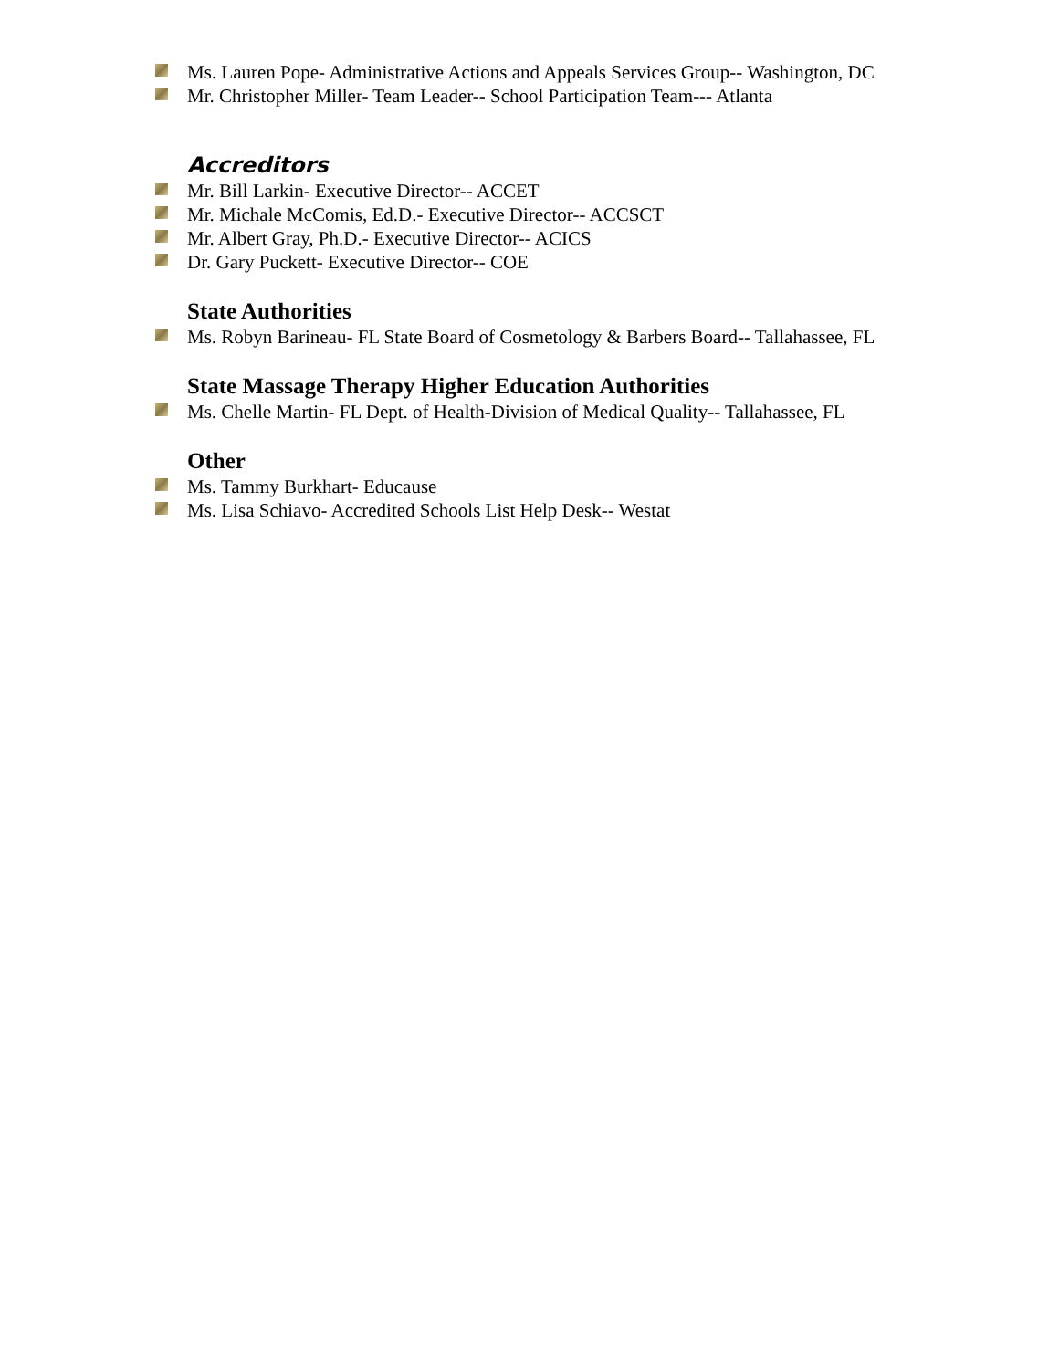Ms. Lauren Pope- Administrative Actions and Appeals Services Group-- Washington, DC
Mr. Christopher Miller- Team Leader-- School Participation Team--- Atlanta
Accreditors
Mr. Bill Larkin- Executive Director-- ACCET
Mr. Michale McComis, Ed.D.- Executive Director-- ACCSCT
Mr. Albert Gray, Ph.D.- Executive Director-- ACICS
Dr. Gary Puckett- Executive Director-- COE
State Authorities
Ms. Robyn Barineau- FL State Board of Cosmetology & Barbers Board-- Tallahassee, FL
State Massage Therapy Higher Education Authorities
Ms. Chelle Martin- FL Dept. of Health-Division of Medical Quality-- Tallahassee, FL
Other
Ms. Tammy Burkhart- Educause
Ms. Lisa Schiavo- Accredited Schools List Help Desk-- Westat